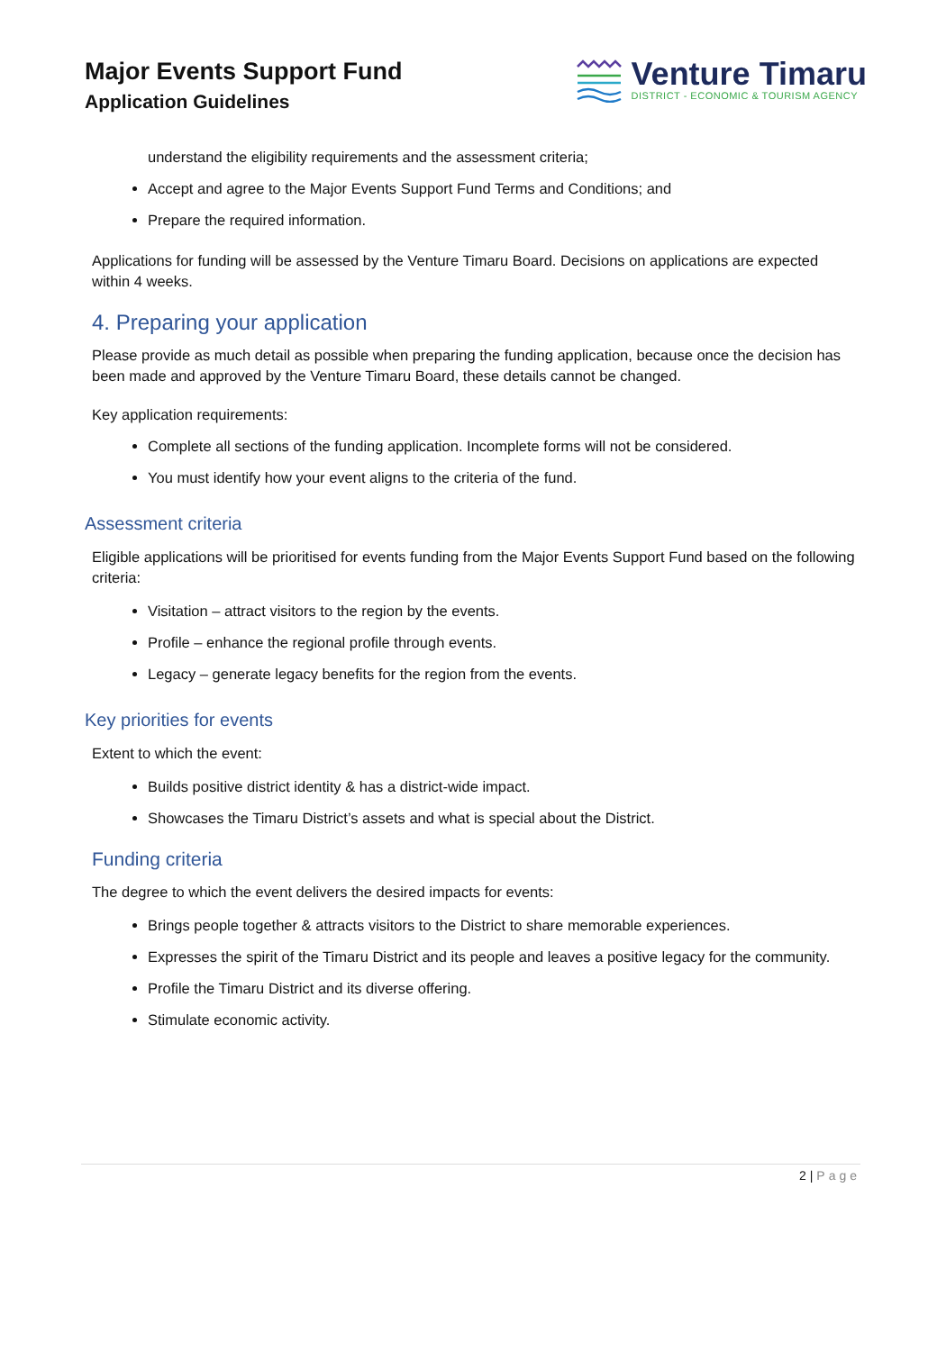Major Events Support Fund
Application Guidelines
Venture Timaru
DISTRICT - ECONOMIC & TOURISM AGENCY
understand the eligibility requirements and the assessment criteria;
Accept and agree to the Major Events Support Fund Terms and Conditions; and
Prepare the required information.
Applications for funding will be assessed by the Venture Timaru Board. Decisions on applications are expected within 4 weeks.
4. Preparing your application
Please provide as much detail as possible when preparing the funding application, because once the decision has been made and approved by the Venture Timaru Board, these details cannot be changed.
Key application requirements:
Complete all sections of the funding application. Incomplete forms will not be considered.
You must identify how your event aligns to the criteria of the fund.
Assessment criteria
Eligible applications will be prioritised for events funding from the Major Events Support Fund based on the following criteria:
Visitation – attract visitors to the region by the events.
Profile – enhance the regional profile through events.
Legacy – generate legacy benefits for the region from the events.
Key priorities for events
Extent to which the event:
Builds positive district identity & has a district-wide impact.
Showcases the Timaru District’s assets and what is special about the District.
Funding criteria
The degree to which the event delivers the desired impacts for events:
Brings people together & attracts visitors to the District to share memorable experiences.
Expresses the spirit of the Timaru District and its people and leaves a positive legacy for the community.
Profile the Timaru District and its diverse offering.
Stimulate economic activity.
2 | Page